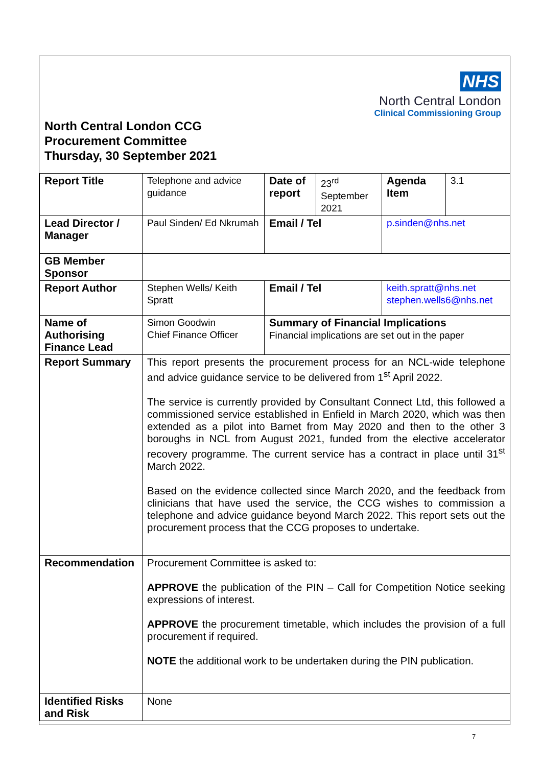NHS
North Central London
Clinical Commissioning Group
North Central London CCG
Procurement Committee
Thursday, 30 September 2021
| Report Title | Telephone and advice guidance | Date of report | 23<sup>rd</sup> September 2021 | Agenda Item | 3.1 |
| Lead Director / Manager | Paul Sinden/ Ed Nkrumah | Email / Tel | | p.sinden@nhs.net | |
| GB Member Sponsor | | | | | |
| Report Author | Stephen Wells/ Keith Spratt | Email / Tel | | keith.spratt@nhs.net stephen.wells6@nhs.net | |
| Name of Authorising Finance Lead | Simon Goodwin Chief Finance Officer | Summary of Financial Implications Financial implications are set out in the paper | | | |
| Report Summary | This report presents the procurement process for an NCL-wide telephone and advice guidance service to be delivered from 1<sup>st</sup> April 2022. The service is currently provided by Consultant Connect Ltd, this followed a commissioned service established in Enfield in March 2020, which was then extended as a pilot into Barnet from May 2020 and then to the other 3 boroughs in NCL from August 2021, funded from the elective accelerator recovery programme. The current service has a contract in place until 31<sup>st</sup> March 2022. Based on the evidence collected since March 2020, and the feedback from clinicians that have used the service, the CCG wishes to commission a telephone and advice guidance beyond March 2022. This report sets out the procurement process that the CCG proposes to undertake. | | | | |
| Recommendation | Procurement Committee is asked to: APPROVE the publication of the PIN – Call for Competition Notice seeking expressions of interest. APPROVE the procurement timetable, which includes the provision of a full procurement if required. NOTE the additional work to be undertaken during the PIN publication. | | | | |
| Identified Risks and Risk | None | | | | |
7